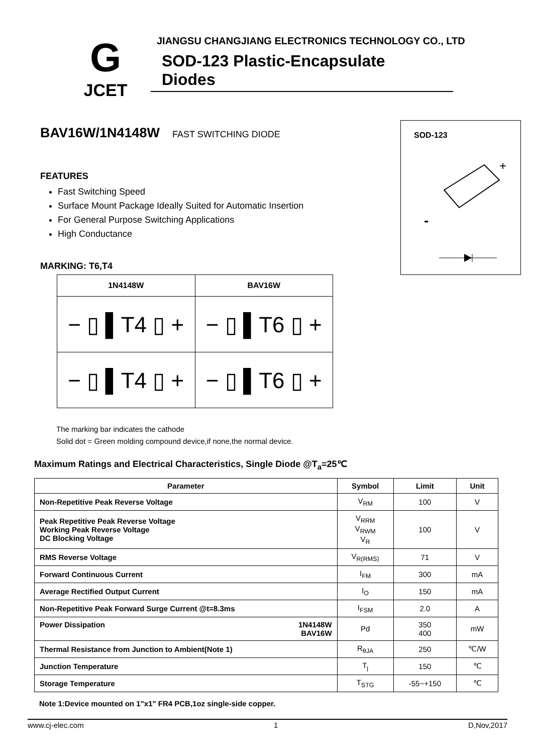G
JCET
JIANGSU CHANGJIANG ELECTRONICS TECHNOLOGY CO., LTD
SOD-123 Plastic-Encapsulate Diodes
BAV16W/1N4148W FAST SWITCHING DIODE
FEATURES
Fast Switching Speed
Surface Mount Package Ideally Suited for Automatic Insertion
For General Purpose Switching Applications
High Conductance
MARKING: T6,T4
| 1N4148W | BAV16W |
| --- | --- |
| − ▯ ▌T4 ▯ + | − ▯ ▌T6 ▯ + |
| − ▯ ▌T4 ▯ + | − ▯ ▌T6 ▯ + |
SOD-123
+
-
The marking bar indicates the cathode
Solid dot = Green molding compound device,if none,the normal device.
Maximum Ratings and Electrical Characteristics, Single Diode @T<sub>a</sub>=25℃
| Parameter | Symbol | Limit | Unit |
| --- | --- | --- | --- |
| Non-Repetitive Peak Reverse Voltage | V<sub>RM</sub> | 100 | V |
| Peak Repetitive Peak Reverse Voltage Working Peak Reverse Voltage DC Blocking Voltage | V<sub>RRM</sub> V<sub>RWM</sub> V<sub>R</sub> | 100 | V |
| RMS Reverse Voltage | V<sub>R(RMS)</sub> | 71 | V |
| Forward Continuous Current | I<sub>FM</sub> | 300 | mA |
| Average Rectified Output Current | I<sub>O</sub> | 150 | mA |
| Non-Repetitive Peak Forward Surge Current @t=8.3ms | I<sub>FSM</sub> | 2.0 | A |
| Power Dissipation 1N4148W BAV16W | Pd | 350 400 | mW |
| Thermal Resistance from Junction to Ambient(Note 1) | R<sub>θJA</sub> | 250 | ℃/W |
| Junction Temperature | T<sub>j</sub> | 150 | ℃ |
| Storage Temperature | T<sub>STG</sub> | -55~+150 | ℃ |
Note 1:Device mounted on 1"x1" FR4 PCB,1oz single-side copper.
www.cj-elec.com 1 D,Nov,2017